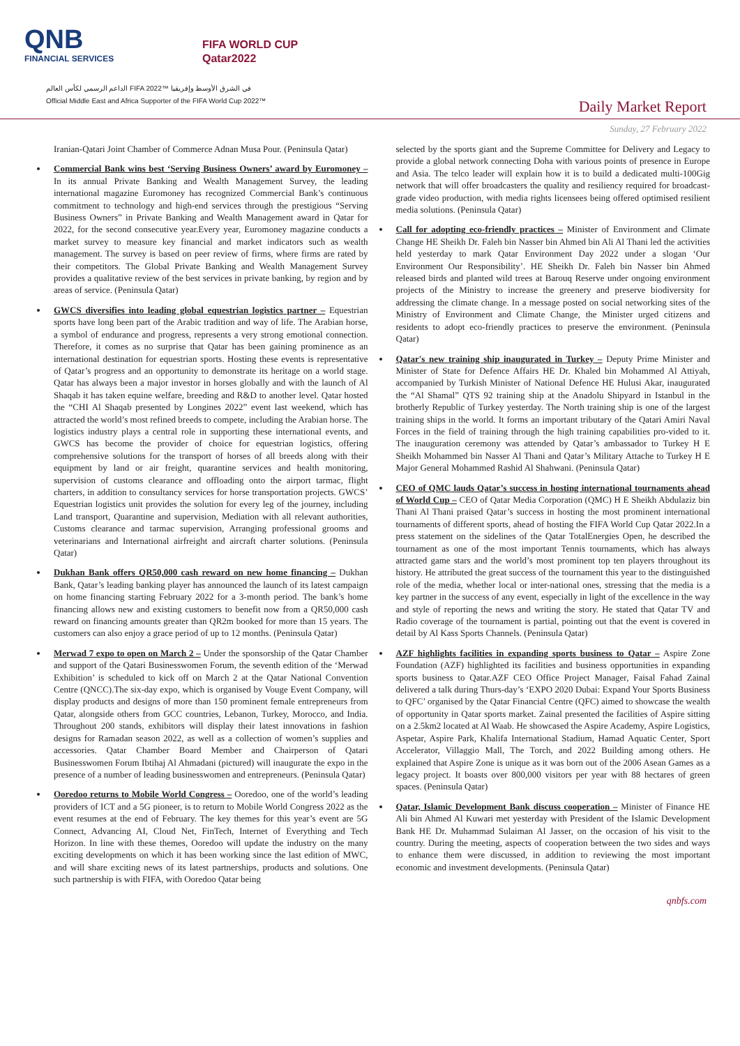QNB
FINANCIAL SERVICES
FIFA WORLD CUP
Qatar2022
الداعم الرسمي لكأس العالم FIFA 2022™ في الشرق الأوسط وإفريقيا
Official Middle East and Africa Supporter of the FIFA World Cup 2022™
Daily Market Report
Sunday, 27 February 2022
Iranian-Qatari Joint Chamber of Commerce Adnan Musa Pour. (Peninsula Qatar)
Commercial Bank wins best ‘Serving Business Owners’ award by Euromoney – In its annual Private Banking and Wealth Management Survey, the leading international magazine Euromoney has recognized Commercial Bank’s continuous commitment to technology and high-end services through the prestigious “Serving Business Owners” in Private Banking and Wealth Management award in Qatar for 2022, for the second consecutive year.Every year, Euromoney magazine conducts a market survey to measure key financial and market indicators such as wealth management. The survey is based on peer review of firms, where firms are rated by their competitors. The Global Private Banking and Wealth Management Survey provides a qualitative review of the best services in private banking, by region and by areas of service. (Peninsula Qatar)
GWCS diversifies into leading global equestrian logistics partner – Equestrian sports have long been part of the Arabic tradition and way of life. The Arabian horse, a symbol of endurance and progress, represents a very strong emotional connection. Therefore, it comes as no surprise that Qatar has been gaining prominence as an international destination for equestrian sports. Hosting these events is representative of Qatar’s progress and an opportunity to demonstrate its heritage on a world stage. Qatar has always been a major investor in horses globally and with the launch of Al Shaqab it has taken equine welfare, breeding and R&D to another level. Qatar hosted the “CHI Al Shaqab presented by Longines 2022” event last weekend, which has attracted the world’s most refined breeds to compete, including the Arabian horse. The logistics industry plays a central role in supporting these international events, and GWCS has become the provider of choice for equestrian logistics, offering comprehensive solutions for the transport of horses of all breeds along with their equipment by land or air freight, quarantine services and health monitoring, supervision of customs clearance and offloading onto the airport tarmac, flight charters, in addition to consultancy services for horse transportation projects. GWCS’ Equestrian logistics unit provides the solution for every leg of the journey, including Land transport, Quarantine and supervision, Mediation with all relevant authorities, Customs clearance and tarmac supervision, Arranging professional grooms and veterinarians and International airfreight and aircraft charter solutions. (Peninsula Qatar)
Dukhan Bank offers QR50,000 cash reward on new home financing – Dukhan Bank, Qatar’s leading banking player has announced the launch of its latest campaign on home financing starting February 2022 for a 3-month period. The bank’s home financing allows new and existing customers to benefit now from a QR50,000 cash reward on financing amounts greater than QR2m booked for more than 15 years. The customers can also enjoy a grace period of up to 12 months. (Peninsula Qatar)
Merwad 7 expo to open on March 2 – Under the sponsorship of the Qatar Chamber and support of the Qatari Businesswomen Forum, the seventh edition of the ‘Merwad Exhibition’ is scheduled to kick off on March 2 at the Qatar National Convention Centre (QNCC).The six-day expo, which is organised by Vouge Event Company, will display products and designs of more than 150 prominent female entrepreneurs from Qatar, alongside others from GCC countries, Lebanon, Turkey, Morocco, and India. Throughout 200 stands, exhibitors will display their latest innovations in fashion designs for Ramadan season 2022, as well as a collection of women’s supplies and accessories. Qatar Chamber Board Member and Chairperson of Qatari Businesswomen Forum Ibtihaj Al Ahmadani (pictured) will inaugurate the expo in the presence of a number of leading businesswomen and entrepreneurs. (Peninsula Qatar)
Ooredoo returns to Mobile World Congress – Ooredoo, one of the world’s leading providers of ICT and a 5G pioneer, is to return to Mobile World Congress 2022 as the event resumes at the end of February. The key themes for this year’s event are 5G Connect, Advancing AI, Cloud Net, FinTech, Internet of Everything and Tech Horizon. In line with these themes, Ooredoo will update the industry on the many exciting developments on which it has been working since the last edition of MWC, and will share exciting news of its latest partnerships, products and solutions. One such partnership is with FIFA, with Ooredoo Qatar being
selected by the sports giant and the Supreme Committee for Delivery and Legacy to provide a global network connecting Doha with various points of presence in Europe and Asia. The telco leader will explain how it is to build a dedicated multi-100Gig network that will offer broadcasters the quality and resiliency required for broadcast-grade video production, with media rights licensees being offered optimised resilient media solutions. (Peninsula Qatar)
Call for adopting eco-friendly practices – Minister of Environment and Climate Change HE Sheikh Dr. Faleh bin Nasser bin Ahmed bin Ali Al Thani led the activities held yesterday to mark Qatar Environment Day 2022 under a slogan ‘Our Environment Our Responsibility’. HE Sheikh Dr. Faleh bin Nasser bin Ahmed released birds and planted wild trees at Barouq Reserve under ongoing environment projects of the Ministry to increase the greenery and preserve biodiversity for addressing the climate change. In a message posted on social networking sites of the Ministry of Environment and Climate Change, the Minister urged citizens and residents to adopt eco-friendly practices to preserve the environment. (Peninsula Qatar)
Qatar's new training ship inaugurated in Turkey – Deputy Prime Minister and Minister of State for Defence Affairs HE Dr. Khaled bin Mohammed Al Attiyah, accompanied by Turkish Minister of National Defence HE Hulusi Akar, inaugurated the “Al Shamal” QTS 92 training ship at the Anadolu Shipyard in Istanbul in the brotherly Republic of Turkey yesterday. The North training ship is one of the largest training ships in the world. It forms an important tributary of the Qatari Amiri Naval Forces in the field of training through the high training capabilities pro-vided to it. The inauguration ceremony was attended by Qatar’s ambassador to Turkey H E Sheikh Mohammed bin Nasser Al Thani and Qatar’s Military Attache to Turkey H E Major General Mohammed Rashid Al Shahwani. (Peninsula Qatar)
CEO of QMC lauds Qatar’s success in hosting international tournaments ahead of World Cup – CEO of Qatar Media Corporation (QMC) H E Sheikh Abdulaziz bin Thani Al Thani praised Qatar’s success in hosting the most prominent international tournaments of different sports, ahead of hosting the FIFA World Cup Qatar 2022.In a press statement on the sidelines of the Qatar TotalEnergies Open, he described the tournament as one of the most important Tennis tournaments, which has always attracted game stars and the world’s most prominent top ten players throughout its history. He attributed the great success of the tournament this year to the distinguished role of the media, whether local or inter-national ones, stressing that the media is a key partner in the success of any event, especially in light of the excellence in the way and style of reporting the news and writing the story. He stated that Qatar TV and Radio coverage of the tournament is partial, pointing out that the event is covered in detail by Al Kass Sports Channels. (Peninsula Qatar)
AZF highlights facilities in expanding sports business to Qatar – Aspire Zone Foundation (AZF) highlighted its facilities and business opportunities in expanding sports business to Qatar.AZF CEO Office Project Manager, Faisal Fahad Zainal delivered a talk during Thurs-day’s ‘EXPO 2020 Dubai: Expand Your Sports Business to QFC’ organised by the Qatar Financial Centre (QFC) aimed to showcase the wealth of opportunity in Qatar sports market. Zainal presented the facilities of Aspire sitting on a 2.5km2 located at Al Waab. He showcased the Aspire Academy, Aspire Logistics, Aspetar, Aspire Park, Khalifa International Stadium, Hamad Aquatic Center, Sport Accelerator, Villaggio Mall, The Torch, and 2022 Building among others. He explained that Aspire Zone is unique as it was born out of the 2006 Asean Games as a legacy project. It boasts over 800,000 visitors per year with 88 hectares of green spaces. (Peninsula Qatar)
Qatar, Islamic Development Bank discuss cooperation – Minister of Finance HE Ali bin Ahmed Al Kuwari met yesterday with President of the Islamic Development Bank HE Dr. Muhammad Sulaiman Al Jasser, on the occasion of his visit to the country. During the meeting, aspects of cooperation between the two sides and ways to enhance them were discussed, in addition to reviewing the most important economic and investment developments. (Peninsula Qatar)
qnbfs.com